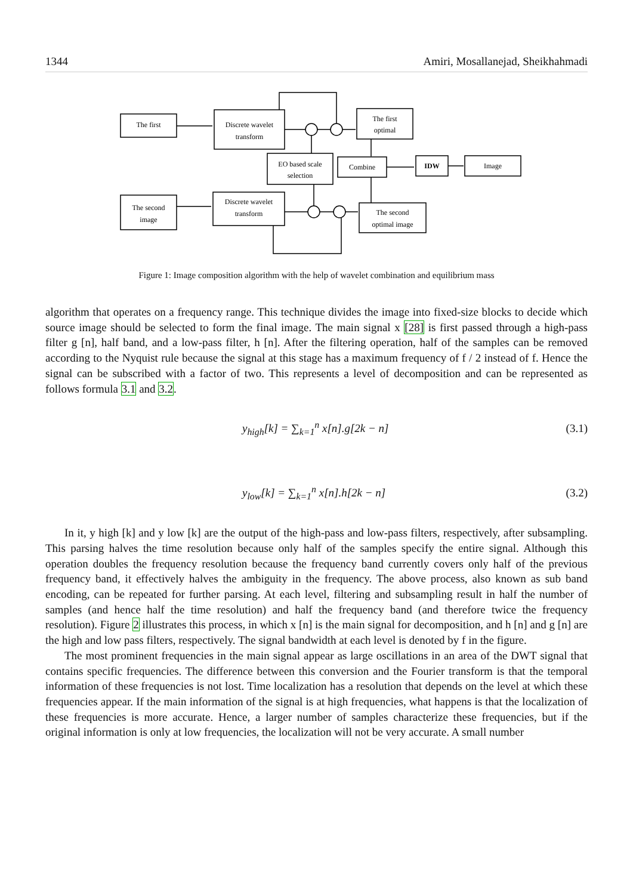1344 Amiri, Mosallanejad, Sheikhahmadi
The first
Discrete wavelet
transform
The first
optimal
EO based scale
selection
Combine
IDW
Image
The second
image
Discrete wavelet
transform
The second
optimal image
Figure 1: Image composition algorithm with the help of wavelet combination and equilibrium mass
algorithm that operates on a frequency range. This technique divides the image into fixed-size blocks to decide which source image should be selected to form the final image. The main signal x [28] is first passed through a high-pass filter g [n], half band, and a low-pass filter, h [n]. After the filtering operation, half of the samples can be removed according to the Nyquist rule because the signal at this stage has a maximum frequency of f / 2 instead of f. Hence the signal can be subscribed with a factor of two. This represents a level of decomposition and can be represented as follows formula 3.1 and 3.2.
y<sub>high</sub>[k] = ∑<sub>k=1</sub><sup>n</sup> x[n].g[2k − n] (3.1)
y<sub>low</sub>[k] = ∑<sub>k=1</sub><sup>n</sup> x[n].h[2k − n] (3.2)
In it, y high [k] and y low [k] are the output of the high-pass and low-pass filters, respectively, after subsampling. This parsing halves the time resolution because only half of the samples specify the entire signal. Although this operation doubles the frequency resolution because the frequency band currently covers only half of the previous frequency band, it effectively halves the ambiguity in the frequency. The above process, also known as sub band encoding, can be repeated for further parsing. At each level, filtering and subsampling result in half the number of samples (and hence half the time resolution) and half the frequency band (and therefore twice the frequency resolution). Figure 2 illustrates this process, in which x [n] is the main signal for decomposition, and h [n] and g [n] are the high and low pass filters, respectively. The signal bandwidth at each level is denoted by f in the figure.
The most prominent frequencies in the main signal appear as large oscillations in an area of the DWT signal that contains specific frequencies. The difference between this conversion and the Fourier transform is that the temporal information of these frequencies is not lost. Time localization has a resolution that depends on the level at which these frequencies appear. If the main information of the signal is at high frequencies, what happens is that the localization of these frequencies is more accurate. Hence, a larger number of samples characterize these frequencies, but if the original information is only at low frequencies, the localization will not be very accurate. A small number